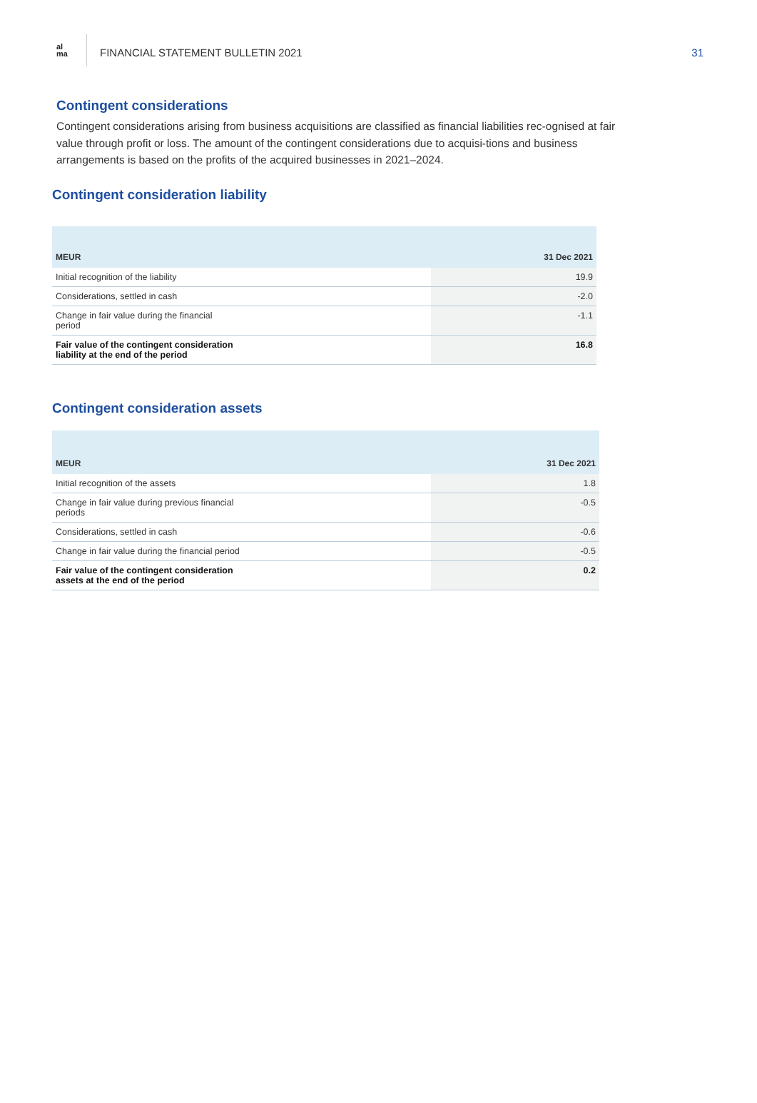al
ma
FINANCIAL STATEMENT BULLETIN 2021
31
Contingent considerations
Contingent considerations arising from business acquisitions are classified as financial liabilities rec-ognised at fair value through profit or loss. The amount of the contingent considerations due to acquisi-tions and business arrangements is based on the profits of the acquired businesses in 2021–2024.
Contingent consideration liability
| MEUR | 31 Dec 2021 |
| --- | --- |
| Initial recognition of the liability | 19.9 |
| Considerations, settled in cash | -2.0 |
| Change in fair value during the financial period | -1.1 |
| Fair value of the contingent consideration liability at the end of the period | 16.8 |
Contingent consideration assets
| MEUR | 31 Dec 2021 |
| --- | --- |
| Initial recognition of the assets | 1.8 |
| Change in fair value during previous financial periods | -0.5 |
| Considerations, settled in cash | -0.6 |
| Change in fair value during the financial period | -0.5 |
| Fair value of the contingent consideration assets at the end of the period | 0.2 |